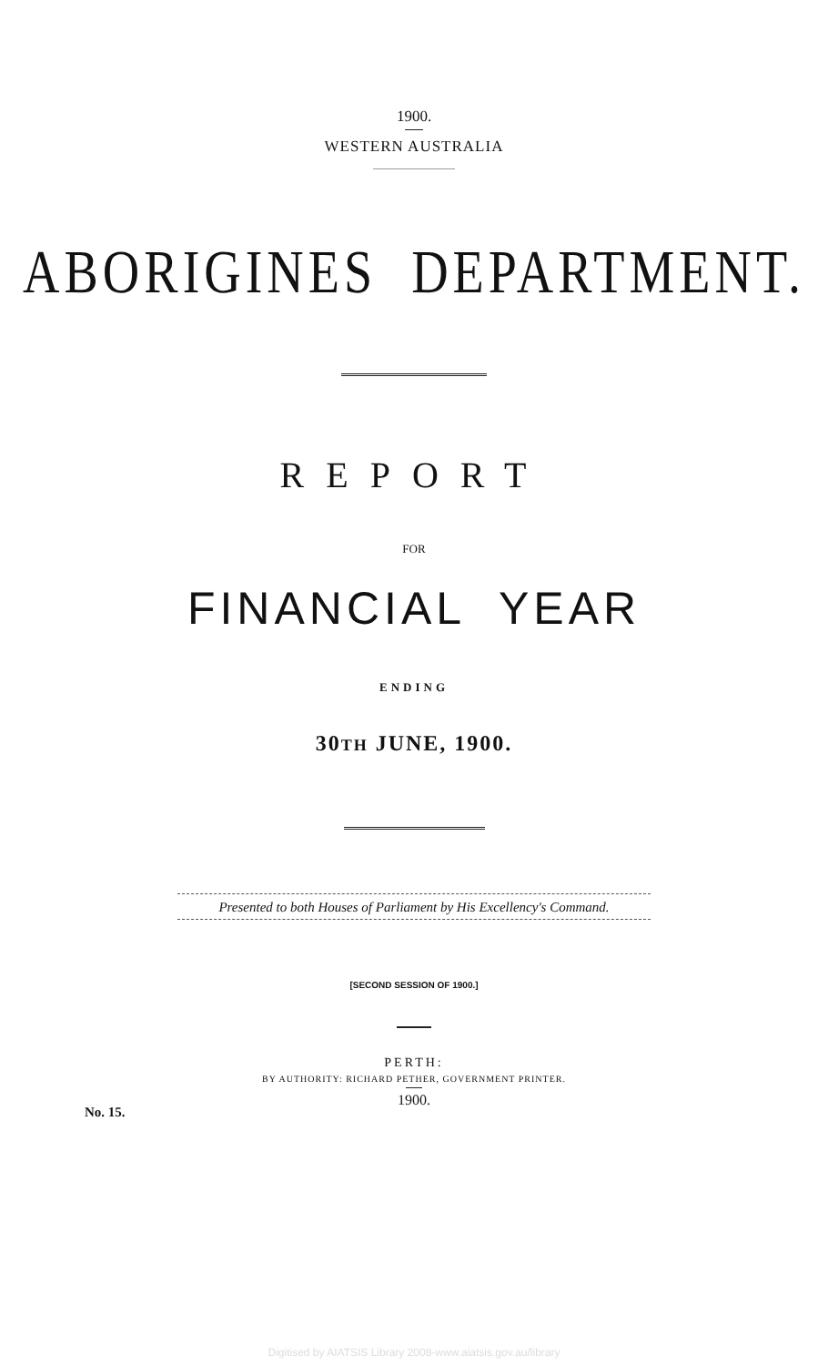1900.
WESTERN AUSTRALIA
ABORIGINES DEPARTMENT.
REPORT
FOR
FINANCIAL YEAR
ENDING
30TH JUNE, 1900.
Presented to both Houses of Parliament by His Excellency's Command.
[SECOND SESSION OF 1900.]
PERTH:
BY AUTHORITY: RICHARD PETHER, GOVERNMENT PRINTER.
1900.
No. 15.
Digitised by AIATSIS Library 2008-www.aiatsis.gov.au/library